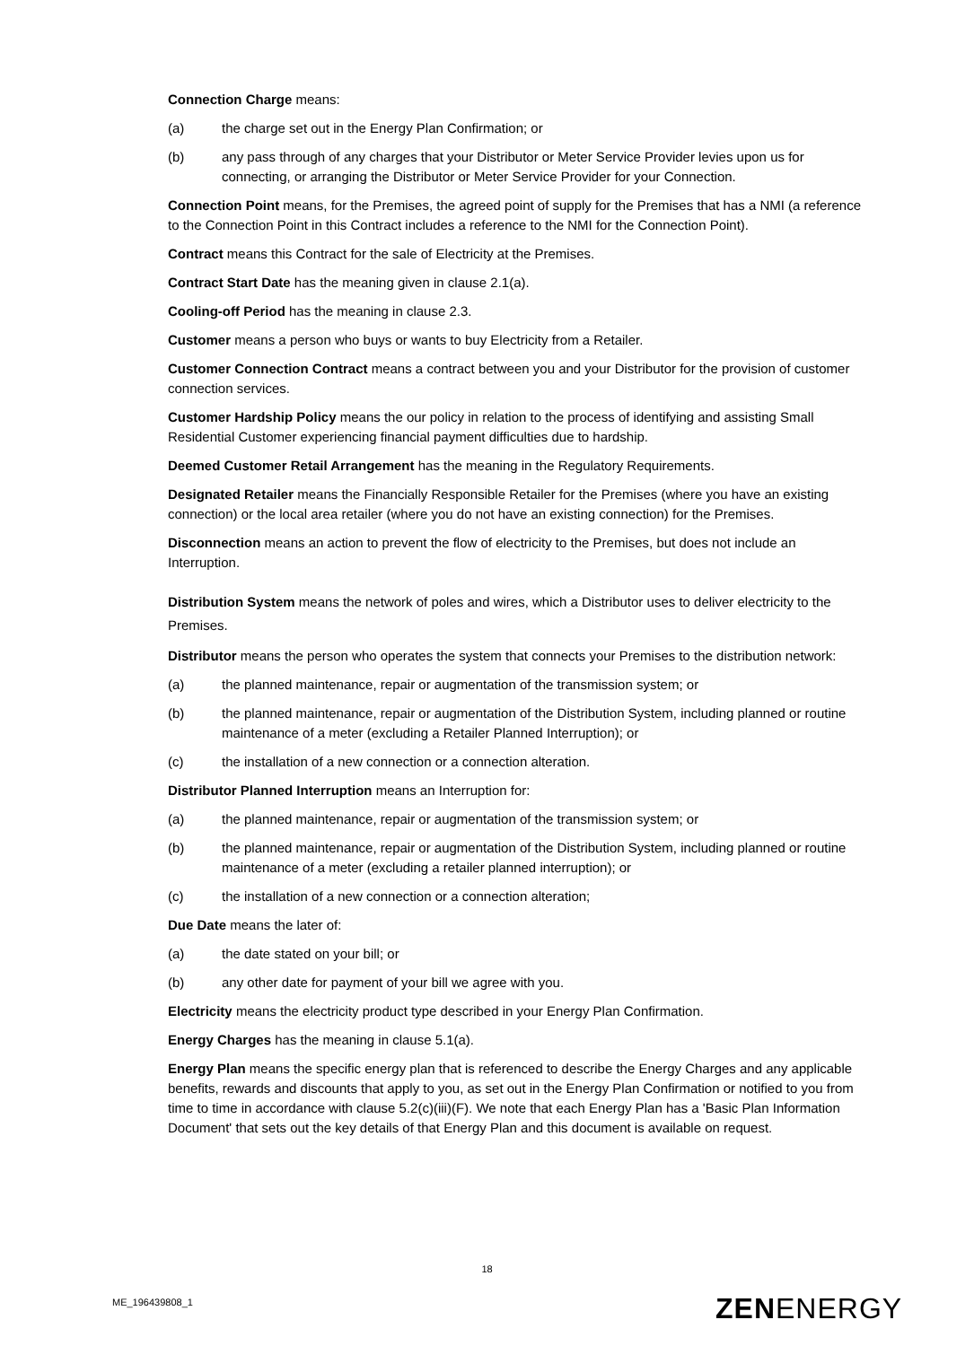Connection Charge means:
(a) the charge set out in the Energy Plan Confirmation; or
(b) any pass through of any charges that your Distributor or Meter Service Provider levies upon us for connecting, or arranging the Distributor or Meter Service Provider for your Connection.
Connection Point means, for the Premises, the agreed point of supply for the Premises that has a NMI (a reference to the Connection Point in this Contract includes a reference to the NMI for the Connection Point).
Contract means this Contract for the sale of Electricity at the Premises.
Contract Start Date has the meaning given in clause 2.1(a).
Cooling-off Period has the meaning in clause 2.3.
Customer means a person who buys or wants to buy Electricity from a Retailer.
Customer Connection Contract means a contract between you and your Distributor for the provision of customer connection services.
Customer Hardship Policy means the our policy in relation to the process of identifying and assisting Small Residential Customer experiencing financial payment difficulties due to hardship.
Deemed Customer Retail Arrangement has the meaning in the Regulatory Requirements.
Designated Retailer means the Financially Responsible Retailer for the Premises (where you have an existing connection) or the local area retailer (where you do not have an existing connection) for the Premises.
Disconnection means an action to prevent the flow of electricity to the Premises, but does not include an Interruption.
Distribution System means the network of poles and wires, which a Distributor uses to deliver electricity to the Premises.
Distributor means the person who operates the system that connects your Premises to the distribution network:
(a) the planned maintenance, repair or augmentation of the transmission system; or
(b) the planned maintenance, repair or augmentation of the Distribution System, including planned or routine maintenance of a meter (excluding a Retailer Planned Interruption); or
(c) the installation of a new connection or a connection alteration.
Distributor Planned Interruption means an Interruption for:
(a) the planned maintenance, repair or augmentation of the transmission system; or
(b) the planned maintenance, repair or augmentation of the Distribution System, including planned or routine maintenance of a meter (excluding a retailer planned interruption); or
(c) the installation of a new connection or a connection alteration;
Due Date means the later of:
(a) the date stated on your bill; or
(b) any other date for payment of your bill we agree with you.
Electricity means the electricity product type described in your Energy Plan Confirmation.
Energy Charges has the meaning in clause 5.1(a).
Energy Plan means the specific energy plan that is referenced to describe the Energy Charges and any applicable benefits, rewards and discounts that apply to you, as set out in the Energy Plan Confirmation or notified to you from time to time in accordance with clause 5.2(c)(iii)(F). We note that each Energy Plan has a 'Basic Plan Information Document' that sets out the key details of that Energy Plan and this document is available on request.
18
ME_196439808_1 ZENENERGY